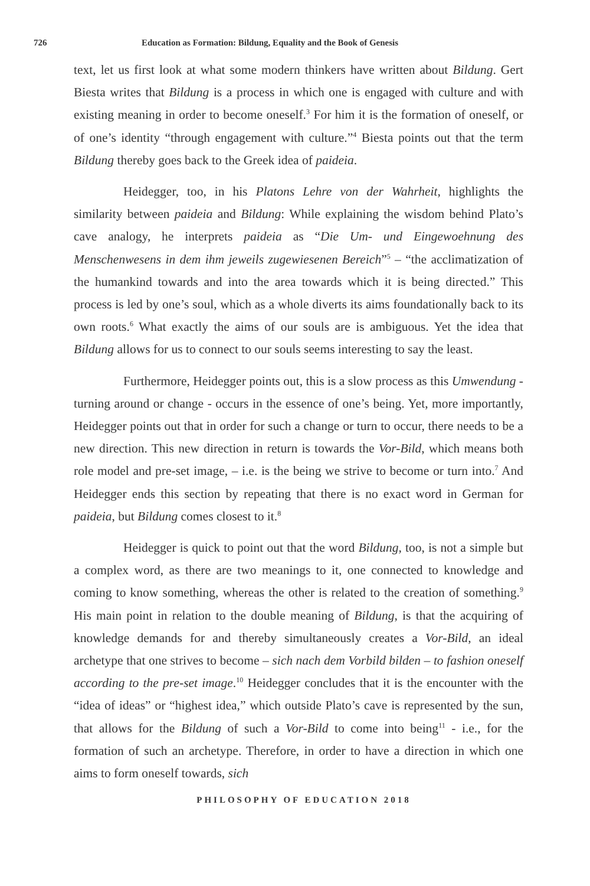726 Education as Formation: Bildung, Equality and the Book of Genesis
text, let us first look at what some modern thinkers have written about Bildung. Gert Biesta writes that Bildung is a process in which one is engaged with culture and with existing meaning in order to become oneself.<sup>3</sup> For him it is the formation of oneself, or of one’s identity “through engagement with culture.”<sup>4</sup> Biesta points out that the term Bildung thereby goes back to the Greek idea of paideia.
Heidegger, too, in his Platons Lehre von der Wahrheit, highlights the similarity between paideia and Bildung: While explaining the wisdom behind Plato’s cave analogy, he interprets paideia as “Die Um- und Eingewoehnung des Menschenwesens in dem ihm jeweils zugewiesenen Bereich”<sup>5</sup> – “the acclimatization of the humankind towards and into the area towards which it is being directed.” This process is led by one’s soul, which as a whole diverts its aims foundationally back to its own roots.<sup>6</sup> What exactly the aims of our souls are is ambiguous. Yet the idea that Bildung allows for us to connect to our souls seems interesting to say the least.
Furthermore, Heidegger points out, this is a slow process as this Umwendung - turning around or change - occurs in the essence of one’s being. Yet, more importantly, Heidegger points out that in order for such a change or turn to occur, there needs to be a new direction. This new direction in return is towards the Vor-Bild, which means both role model and pre-set image, – i.e. is the being we strive to become or turn into.<sup>7</sup> And Heidegger ends this section by repeating that there is no exact word in German for paideia, but Bildung comes closest to it.<sup>8</sup>
Heidegger is quick to point out that the word Bildung, too, is not a simple but a complex word, as there are two meanings to it, one connected to knowledge and coming to know something, whereas the other is related to the creation of something.<sup>9</sup> His main point in relation to the double meaning of Bildung, is that the acquiring of knowledge demands for and thereby simultaneously creates a Vor-Bild, an ideal archetype that one strives to become – sich nach dem Vorbild bilden – to fashion oneself according to the pre-set image.<sup>10</sup> Heidegger concludes that it is the encounter with the “idea of ideas” or “highest idea,” which outside Plato’s cave is represented by the sun, that allows for the Bildung of such a Vor-Bild to come into being<sup>11</sup> - i.e., for the formation of such an archetype. Therefore, in order to have a direction in which one aims to form oneself towards, sich
PHILOSOPHY OF EDUCATION 2018